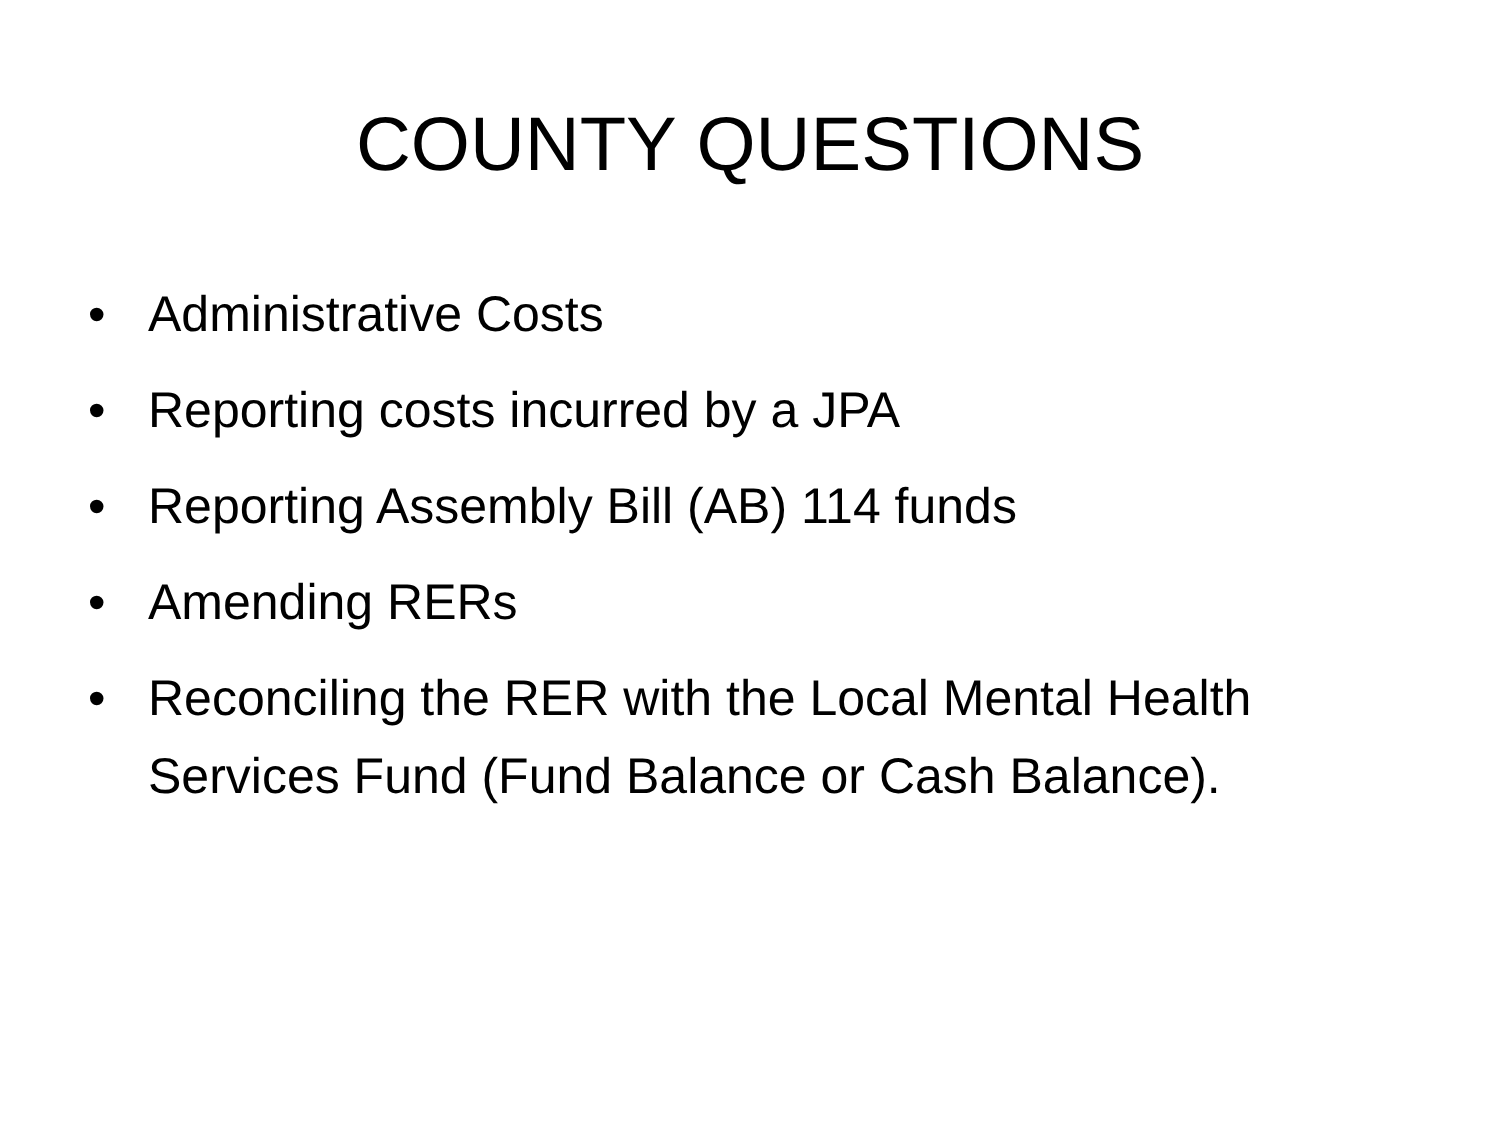COUNTY QUESTIONS
• Administrative Costs
• Reporting costs incurred by a JPA
• Reporting Assembly Bill (AB) 114 funds
• Amending RERs
• Reconciling the RER with the Local Mental Health Services Fund (Fund Balance or Cash Balance).